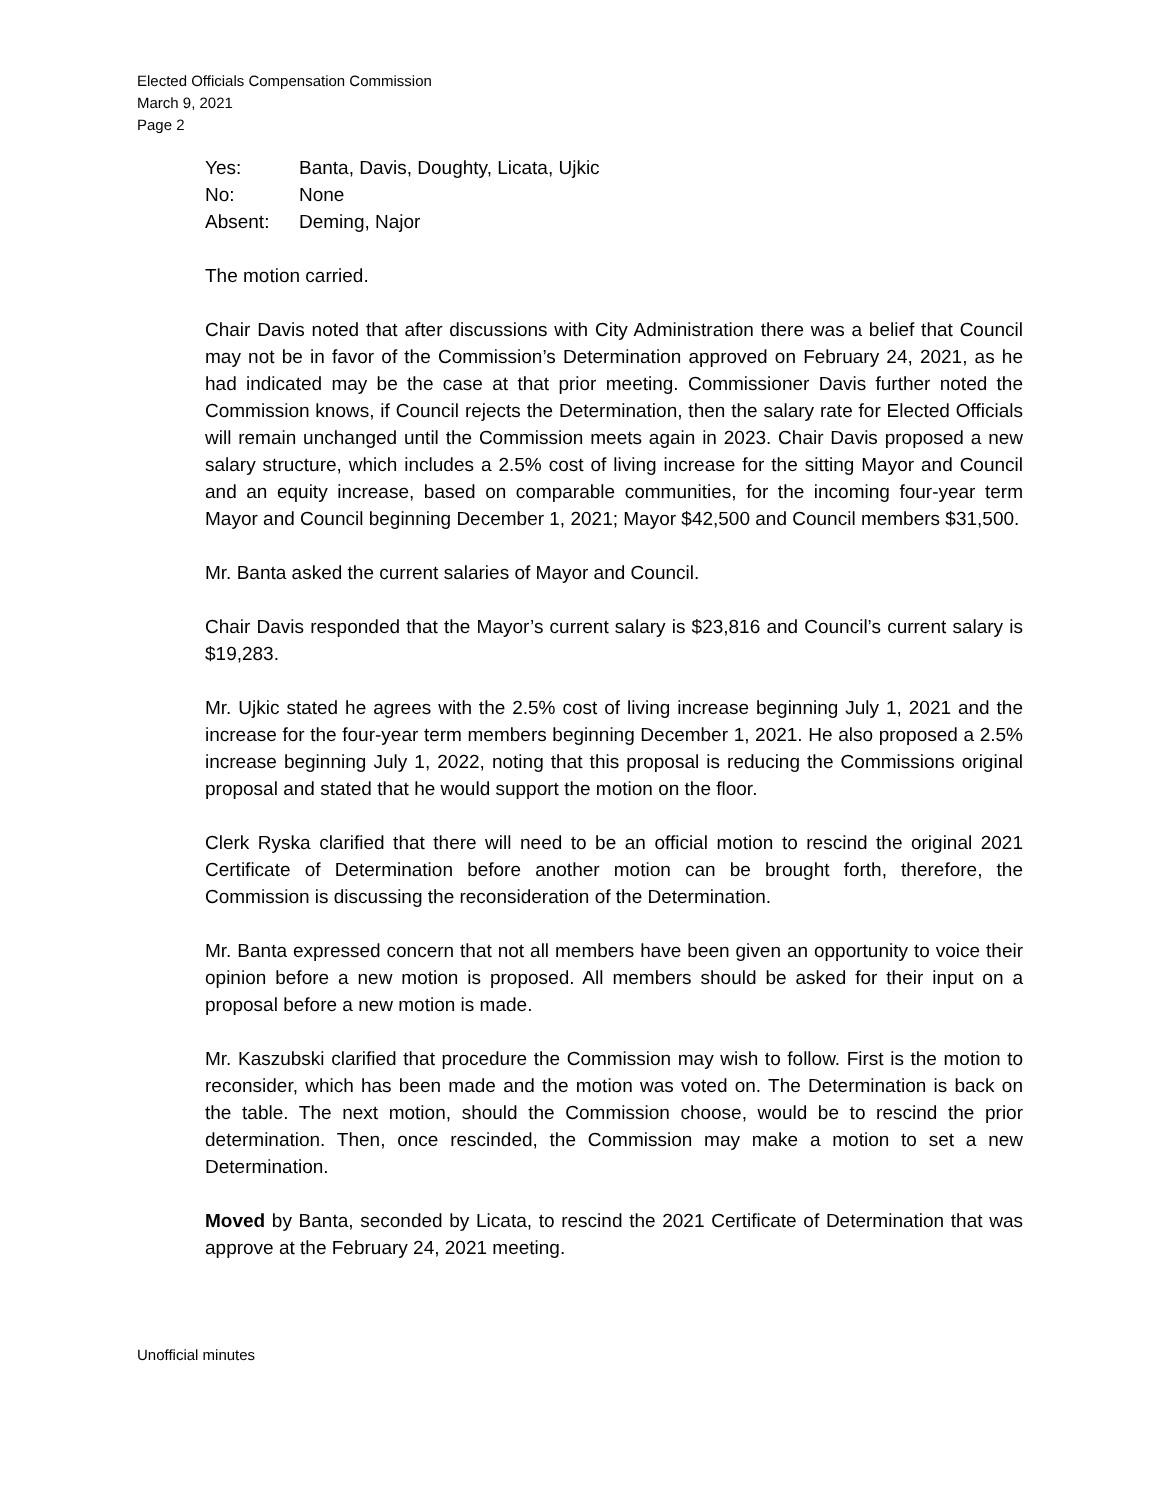Elected Officials Compensation Commission
March 9, 2021
Page 2
| Yes: | Banta, Davis, Doughty, Licata, Ujkic |
| No: | None |
| Absent: | Deming, Najor |
The motion carried.
Chair Davis noted that after discussions with City Administration there was a belief that Council may not be in favor of the Commission’s Determination approved on February 24, 2021, as he had indicated may be the case at that prior meeting. Commissioner Davis further noted the Commission knows, if Council rejects the Determination, then the salary rate for Elected Officials will remain unchanged until the Commission meets again in 2023. Chair Davis proposed a new salary structure, which includes a 2.5% cost of living increase for the sitting Mayor and Council and an equity increase, based on comparable communities, for the incoming four-year term Mayor and Council beginning December 1, 2021; Mayor $42,500 and Council members $31,500.
Mr. Banta asked the current salaries of Mayor and Council.
Chair Davis responded that the Mayor’s current salary is $23,816 and Council’s current salary is $19,283.
Mr. Ujkic stated he agrees with the 2.5% cost of living increase beginning July 1, 2021 and the increase for the four-year term members beginning December 1, 2021. He also proposed a 2.5% increase beginning July 1, 2022, noting that this proposal is reducing the Commissions original proposal and stated that he would support the motion on the floor.
Clerk Ryska clarified that there will need to be an official motion to rescind the original 2021 Certificate of Determination before another motion can be brought forth, therefore, the Commission is discussing the reconsideration of the Determination.
Mr. Banta expressed concern that not all members have been given an opportunity to voice their opinion before a new motion is proposed. All members should be asked for their input on a proposal before a new motion is made.
Mr. Kaszubski clarified that procedure the Commission may wish to follow. First is the motion to reconsider, which has been made and the motion was voted on. The Determination is back on the table. The next motion, should the Commission choose, would be to rescind the prior determination. Then, once rescinded, the Commission may make a motion to set a new Determination.
Moved by Banta, seconded by Licata, to rescind the 2021 Certificate of Determination that was approve at the February 24, 2021 meeting.
Unofficial minutes